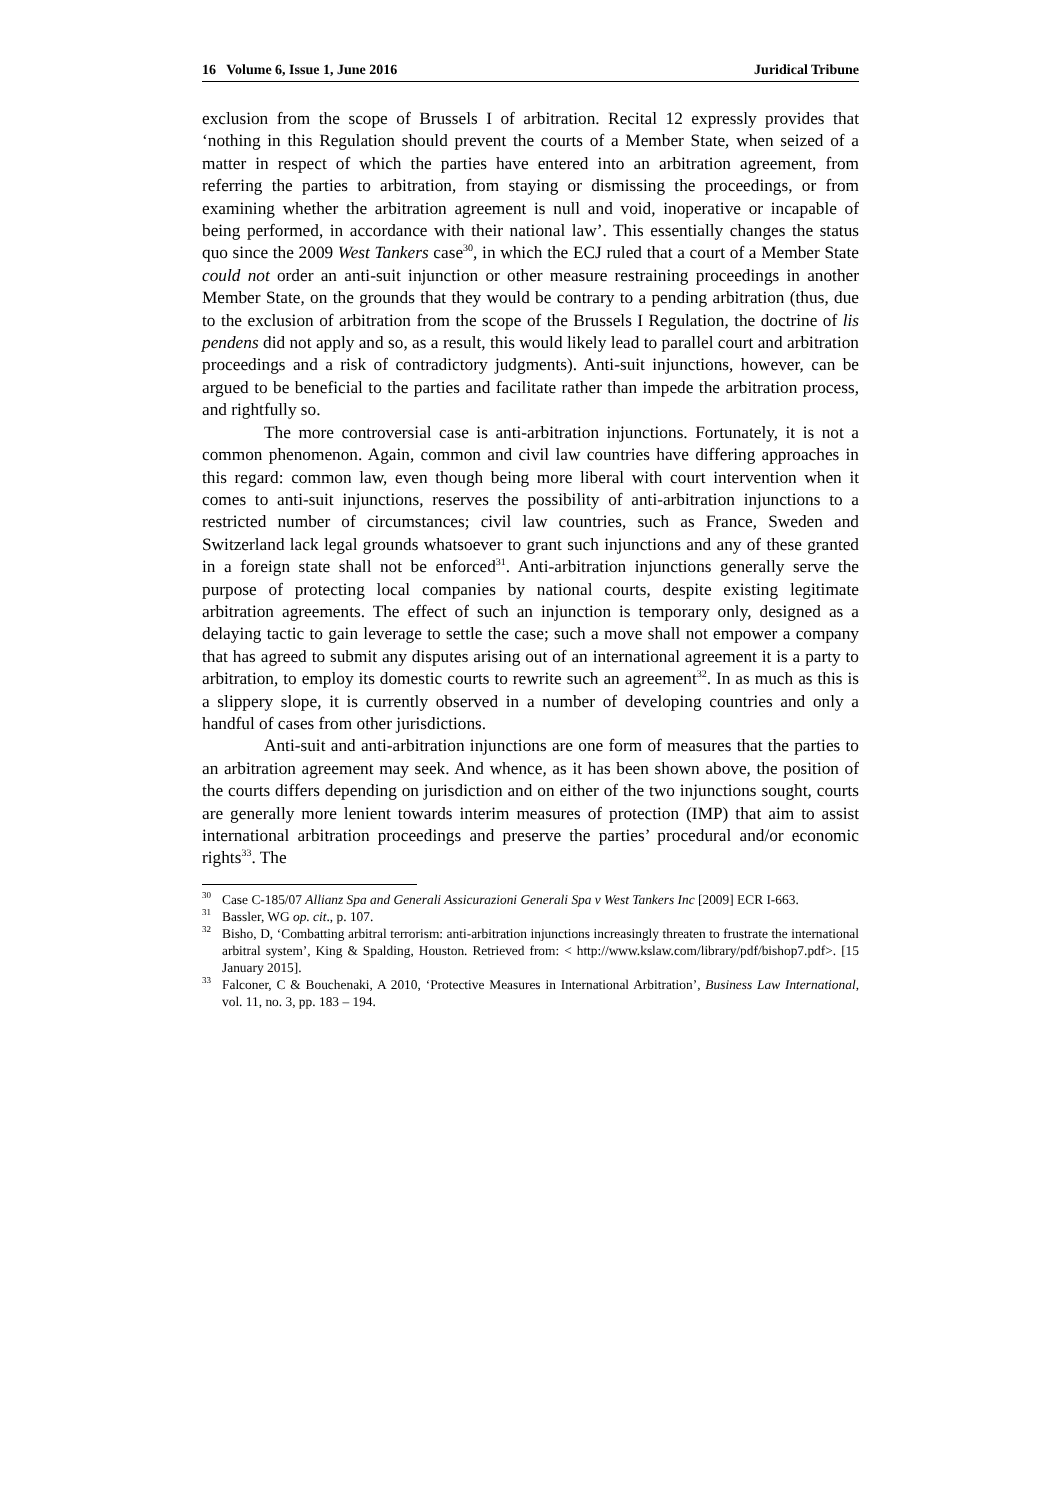16 Volume 6, Issue 1, June 2016 Juridical Tribune
exclusion from the scope of Brussels I of arbitration. Recital 12 expressly provides that ‘nothing in this Regulation should prevent the courts of a Member State, when seized of a matter in respect of which the parties have entered into an arbitration agreement, from referring the parties to arbitration, from staying or dismissing the proceedings, or from examining whether the arbitration agreement is null and void, inoperative or incapable of being performed, in accordance with their national law’. This essentially changes the status quo since the 2009 West Tankers case<sup>30</sup>, in which the ECJ ruled that a court of a Member State could not order an anti-suit injunction or other measure restraining proceedings in another Member State, on the grounds that they would be contrary to a pending arbitration (thus, due to the exclusion of arbitration from the scope of the Brussels I Regulation, the doctrine of lis pendens did not apply and so, as a result, this would likely lead to parallel court and arbitration proceedings and a risk of contradictory judgments). Anti-suit injunctions, however, can be argued to be beneficial to the parties and facilitate rather than impede the arbitration process, and rightfully so.
The more controversial case is anti-arbitration injunctions. Fortunately, it is not a common phenomenon. Again, common and civil law countries have differing approaches in this regard: common law, even though being more liberal with court intervention when it comes to anti-suit injunctions, reserves the possibility of anti-arbitration injunctions to a restricted number of circumstances; civil law countries, such as France, Sweden and Switzerland lack legal grounds whatsoever to grant such injunctions and any of these granted in a foreign state shall not be enforced<sup>31</sup>. Anti-arbitration injunctions generally serve the purpose of protecting local companies by national courts, despite existing legitimate arbitration agreements. The effect of such an injunction is temporary only, designed as a delaying tactic to gain leverage to settle the case; such a move shall not empower a company that has agreed to submit any disputes arising out of an international agreement it is a party to arbitration, to employ its domestic courts to rewrite such an agreement<sup>32</sup>. In as much as this is a slippery slope, it is currently observed in a number of developing countries and only a handful of cases from other jurisdictions.
Anti-suit and anti-arbitration injunctions are one form of measures that the parties to an arbitration agreement may seek. And whence, as it has been shown above, the position of the courts differs depending on jurisdiction and on either of the two injunctions sought, courts are generally more lenient towards interim measures of protection (IMP) that aim to assist international arbitration proceedings and preserve the parties’ procedural and/or economic rights<sup>33</sup>. The
<sup>30</sup> Case C-185/07 Allianz Spa and Generali Assicurazioni Generali Spa v West Tankers Inc [2009] ECR I-663.
<sup>31</sup> Bassler, WG op. cit., p. 107.
<sup>32</sup> Bisho, D, ‘Combatting arbitral terrorism: anti-arbitration injunctions increasingly threaten to frustrate the international arbitral system’, King & Spalding, Houston. Retrieved from: < http://www.kslaw.com/library/pdf/bishop7.pdf>. [15 January 2015].
<sup>33</sup> Falconer, C & Bouchenaki, A 2010, ‘Protective Measures in International Arbitration’, Business Law International, vol. 11, no. 3, pp. 183 – 194.